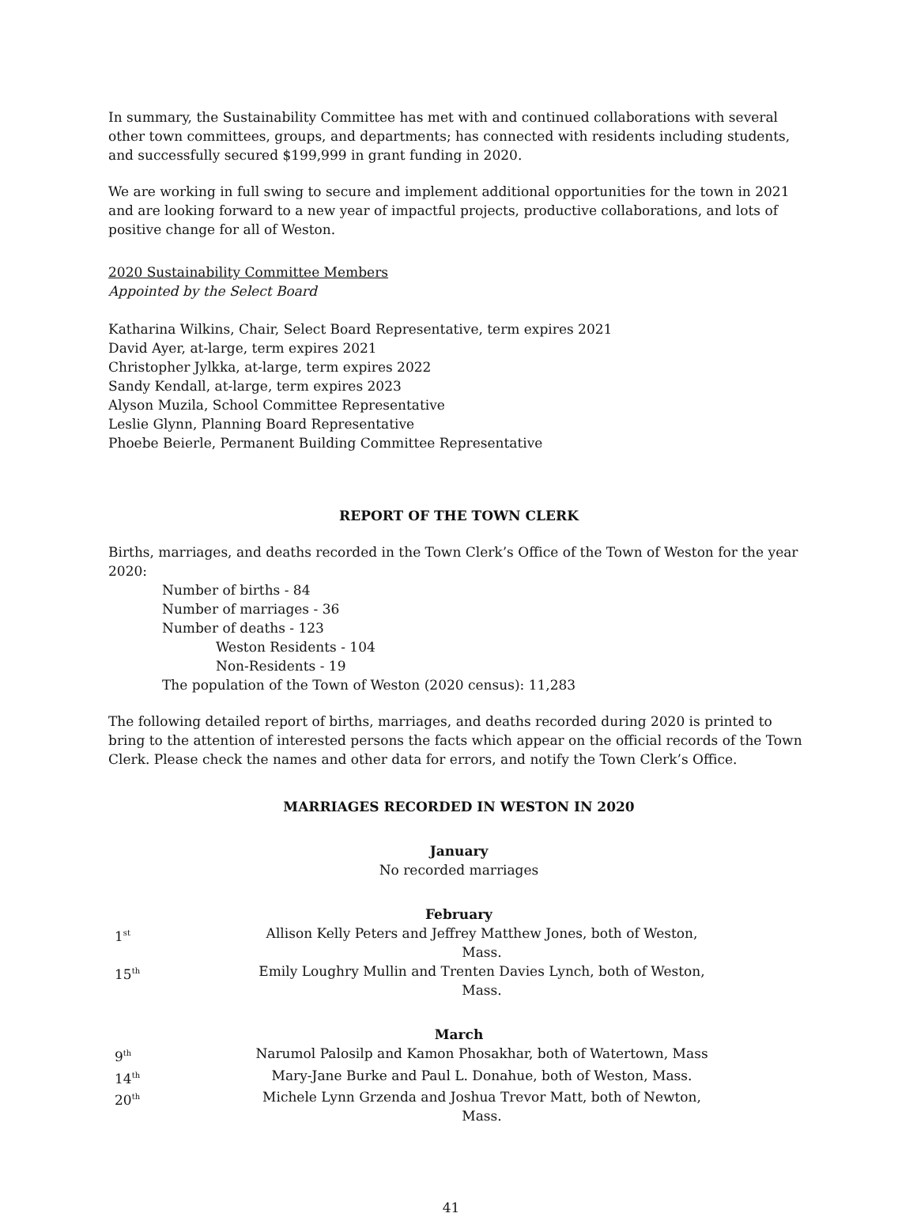In summary, the Sustainability Committee has met with and continued collaborations with several other town committees, groups, and departments; has connected with residents including students, and successfully secured $199,999 in grant funding in 2020.
We are working in full swing to secure and implement additional opportunities for the town in 2021 and are looking forward to a new year of impactful projects, productive collaborations, and lots of positive change for all of Weston.
2020 Sustainability Committee Members
Appointed by the Select Board
Katharina Wilkins, Chair, Select Board Representative, term expires 2021
David Ayer, at-large, term expires 2021
Christopher Jylkka, at-large, term expires 2022
Sandy Kendall, at-large, term expires 2023
Alyson Muzila, School Committee Representative
Leslie Glynn, Planning Board Representative
Phoebe Beierle, Permanent Building Committee Representative
REPORT OF THE TOWN CLERK
Births, marriages, and deaths recorded in the Town Clerk’s Office of the Town of Weston for the year 2020:
Number of births - 84
Number of marriages - 36
Number of deaths - 123
Weston Residents - 104
Non-Residents - 19
The population of the Town of Weston (2020 census): 11,283
The following detailed report of births, marriages, and deaths recorded during 2020 is printed to bring to the attention of interested persons the facts which appear on the official records of the Town Clerk. Please check the names and other data for errors, and notify the Town Clerk’s Office.
MARRIAGES RECORDED IN WESTON IN 2020
January
No recorded marriages
February
| 1<sup>st</sup> | Allison Kelly Peters and Jeffrey Matthew Jones, both of Weston, Mass. |
| 15<sup>th</sup> | Emily Loughry Mullin and Trenten Davies Lynch, both of Weston, Mass. |
March
| 9<sup>th</sup> | Narumol Palosilp and Kamon Phosakhar, both of Watertown, Mass |
| 14<sup>th</sup> | Mary-Jane Burke and Paul L. Donahue, both of Weston, Mass. |
| 20<sup>th</sup> | Michele Lynn Grzenda and Joshua Trevor Matt, both of Newton, Mass. |
41